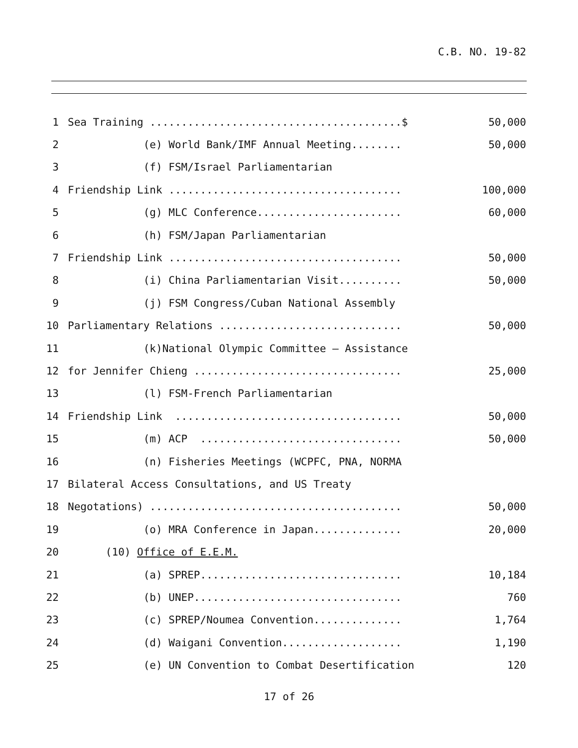C.B. NO. 19-82
1 Sea Training ........................................$ 50,000
2 (e) World Bank/IMF Annual Meeting........ 50,000
3 (f) FSM/Israel Parliamentarian
4 Friendship Link ..................................... 100,000
5 (g) MLC Conference....................... 60,000
6 (h) FSM/Japan Parliamentarian
7 Friendship Link ..................................... 50,000
8 (i) China Parliamentarian Visit.......... 50,000
9 (j) FSM Congress/Cuban National Assembly
10 Parliamentary Relations ............................. 50,000
11 (k)National Olympic Committee – Assistance
12 for Jennifer Chieng ................................. 25,000
13 (l) FSM-French Parliamentarian
14 Friendship Link .................................... 50,000
15 (m) ACP ................................ 50,000
16 (n) Fisheries Meetings (WCPFC, PNA, NORMA
17 Bilateral Access Consultations, and US Treaty
18 Negotations) ........................................ 50,000
19 (o) MRA Conference in Japan.............. 20,000
20 (10) Office of E.E.M.
21 (a) SPREP................................ 10,184
22 (b) UNEP................................. 760
23 (c) SPREP/Noumea Convention.............. 1,764
24 (d) Waigani Convention................... 1,190
25 (e) UN Convention to Combat Desertification 120
17 of 26